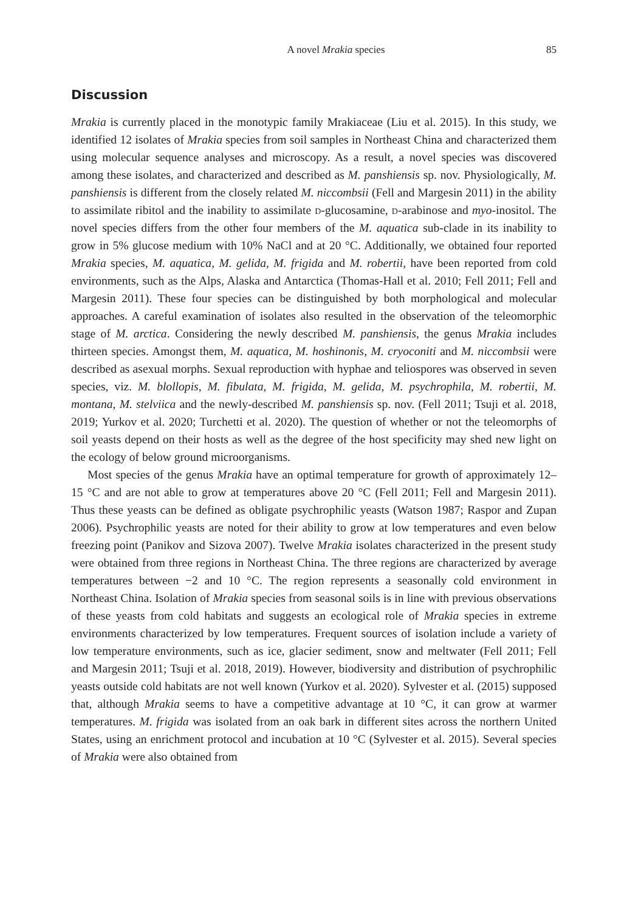A novel Mrakia species 85
Discussion
Mrakia is currently placed in the monotypic family Mrakiaceae (Liu et al. 2015). In this study, we identified 12 isolates of Mrakia species from soil samples in Northeast China and characterized them using molecular sequence analyses and microscopy. As a result, a novel species was discovered among these isolates, and characterized and described as M. panshiensis sp. nov. Physiologically, M. panshiensis is different from the closely related M. niccombsii (Fell and Margesin 2011) in the ability to assimilate ribitol and the inability to assimilate d-glucosamine, d-arabinose and myo-inositol. The novel species differs from the other four members of the M. aquatica sub-clade in its inability to grow in 5% glucose medium with 10% NaCl and at 20 °C. Additionally, we obtained four reported Mrakia species, M. aquatica, M. gelida, M. frigida and M. robertii, have been reported from cold environments, such as the Alps, Alaska and Antarctica (Thomas-Hall et al. 2010; Fell 2011; Fell and Margesin 2011). These four species can be distinguished by both morphological and molecular approaches. A careful examination of isolates also resulted in the observation of the teleomorphic stage of M. arctica. Considering the newly described M. panshiensis, the genus Mrakia includes thirteen species. Amongst them, M. aquatica, M. hoshinonis, M. cryoconiti and M. niccombsii were described as asexual morphs. Sexual reproduction with hyphae and teliospores was observed in seven species, viz. M. blollopis, M. fibulata, M. frigida, M. gelida, M. psychrophila, M. robertii, M. montana, M. stelviica and the newly-described M. panshiensis sp. nov. (Fell 2011; Tsuji et al. 2018, 2019; Yurkov et al. 2020; Turchetti et al. 2020). The question of whether or not the teleomorphs of soil yeasts depend on their hosts as well as the degree of the host specificity may shed new light on the ecology of below ground microorganisms.
Most species of the genus Mrakia have an optimal temperature for growth of approximately 12–15 °C and are not able to grow at temperatures above 20 °C (Fell 2011; Fell and Margesin 2011). Thus these yeasts can be defined as obligate psychrophilic yeasts (Watson 1987; Raspor and Zupan 2006). Psychrophilic yeasts are noted for their ability to grow at low temperatures and even below freezing point (Panikov and Sizova 2007). Twelve Mrakia isolates characterized in the present study were obtained from three regions in Northeast China. The three regions are characterized by average temperatures between −2 and 10 °C. The region represents a seasonally cold environment in Northeast China. Isolation of Mrakia species from seasonal soils is in line with previous observations of these yeasts from cold habitats and suggests an ecological role of Mrakia species in extreme environments characterized by low temperatures. Frequent sources of isolation include a variety of low temperature environments, such as ice, glacier sediment, snow and meltwater (Fell 2011; Fell and Margesin 2011; Tsuji et al. 2018, 2019). However, biodiversity and distribution of psychrophilic yeasts outside cold habitats are not well known (Yurkov et al. 2020). Sylvester et al. (2015) supposed that, although Mrakia seems to have a competitive advantage at 10 °C, it can grow at warmer temperatures. M. frigida was isolated from an oak bark in different sites across the northern United States, using an enrichment protocol and incubation at 10 °C (Sylvester et al. 2015). Several species of Mrakia were also obtained from